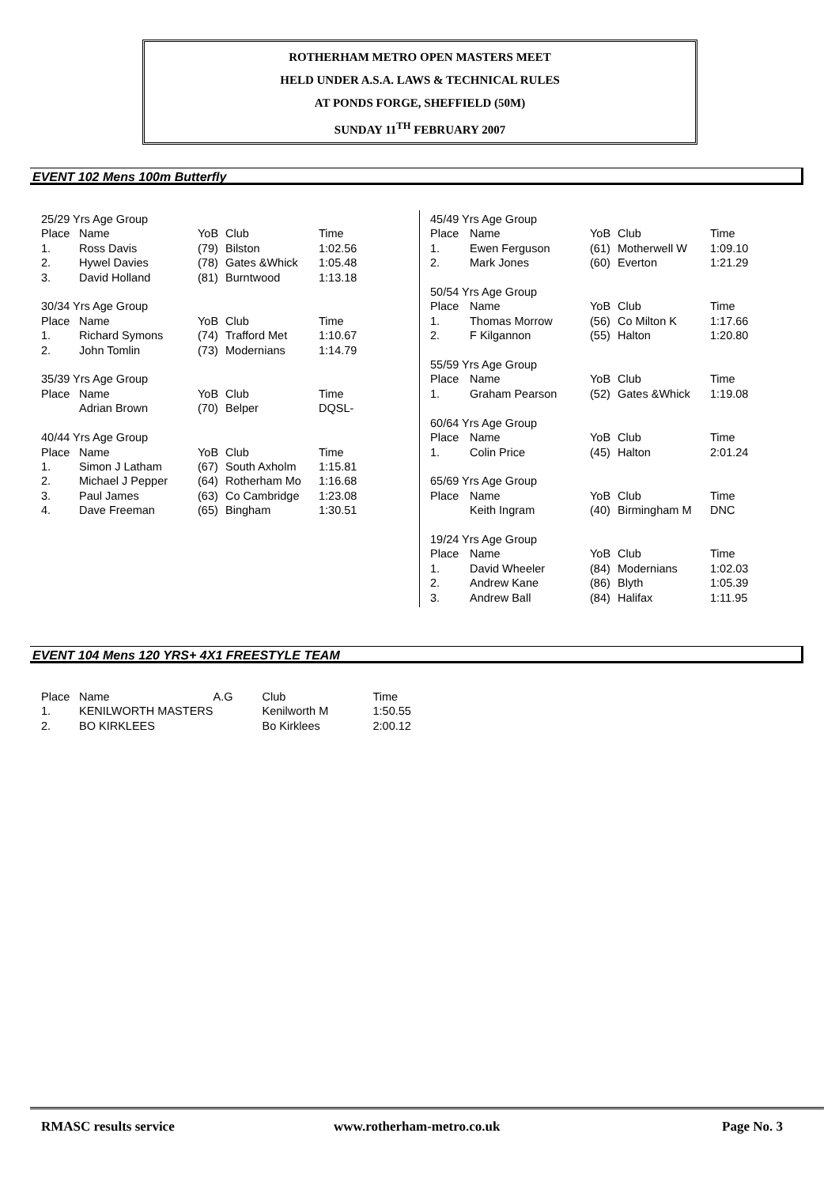ROTHERHAM METRO OPEN MASTERS MEET
HELD UNDER A.S.A. LAWS & TECHNICAL RULES
AT PONDS FORGE, SHEFFIELD (50M)
SUNDAY 11<sup>TH</sup> FEBRUARY 2007
EVENT 102 Mens 100m Butterfly
| 25/29 Yrs Age Group | | | | |
| Place | Name | YoB | Club | Time |
| 1. | Ross Davis | (79) | Bilston | 1:02.56 |
| 2. | Hywel Davies | (78) | Gates &Whick | 1:05.48 |
| 3. | David Holland | (81) | Burntwood | 1:13.18 |
| 30/34 Yrs Age Group | | | | |
| Place | Name | YoB | Club | Time |
| 1. | Richard Symons | (74) | Trafford Met | 1:10.67 |
| 2. | John Tomlin | (73) | Modernians | 1:14.79 |
| 35/39 Yrs Age Group | | | | |
| Place | Name | YoB | Club | Time |
| | Adrian Brown | (70) | Belper | DQSL- |
| 40/44 Yrs Age Group | | | | |
| Place | Name | YoB | Club | Time |
| 1. | Simon J Latham | (67) | South Axholm | 1:15.81 |
| 2. | Michael J Pepper | (64) | Rotherham Mo | 1:16.68 |
| 3. | Paul James | (63) | Co Cambridge | 1:23.08 |
| 4. | Dave Freeman | (65) | Bingham | 1:30.51 |
| 45/49 Yrs Age Group | | | | |
| Place | Name | YoB | Club | Time |
| 1. | Ewen Ferguson | (61) | Motherwell W | 1:09.10 |
| 2. | Mark Jones | (60) | Everton | 1:21.29 |
| 50/54 Yrs Age Group | | | | |
| Place | Name | YoB | Club | Time |
| 1. | Thomas Morrow | (56) | Co Milton K | 1:17.66 |
| 2. | F Kilgannon | (55) | Halton | 1:20.80 |
| 55/59 Yrs Age Group | | | | |
| Place | Name | YoB | Club | Time |
| 1. | Graham Pearson | (52) | Gates &Whick | 1:19.08 |
| 60/64 Yrs Age Group | | | | |
| Place | Name | YoB | Club | Time |
| 1. | Colin Price | (45) | Halton | 2:01.24 |
| 65/69 Yrs Age Group | | | | |
| Place | Name | YoB | Club | Time |
| | Keith Ingram | (40) | Birmingham M | DNC |
| 19/24 Yrs Age Group | | | | |
| Place | Name | YoB | Club | Time |
| 1. | David Wheeler | (84) | Modernians | 1:02.03 |
| 2. | Andrew Kane | (86) | Blyth | 1:05.39 |
| 3. | Andrew Ball | (84) | Halifax | 1:11.95 |
EVENT 104 Mens 120 YRS+ 4X1 FREESTYLE TEAM
| Place | Name | A.G | Club | Time |
| --- | --- | --- | --- | --- |
| 1. | KENILWORTH MASTERS | | Kenilworth M | 1:50.55 |
| 2. | BO KIRKLEES | | Bo Kirklees | 2:00.12 |
RMASC results service www.rotherham-metro.co.uk Page No. 3